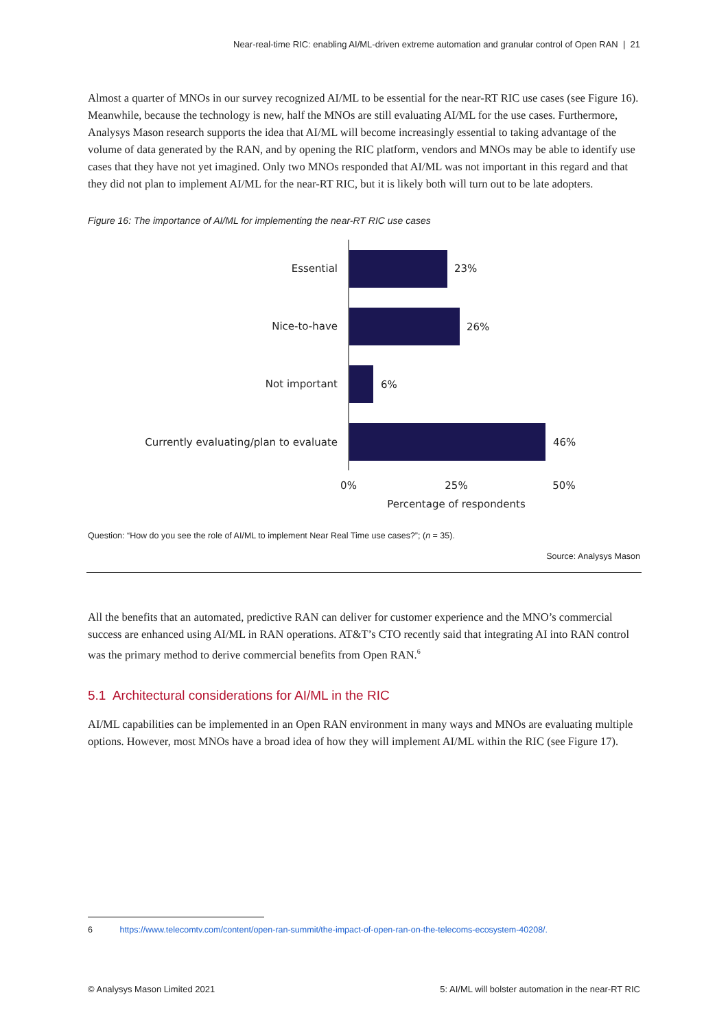Near-real-time RIC: enabling AI/ML-driven extreme automation and granular control of Open RAN | 21
Almost a quarter of MNOs in our survey recognized AI/ML to be essential for the near-RT RIC use cases (see Figure 16). Meanwhile, because the technology is new, half the MNOs are still evaluating AI/ML for the use cases. Furthermore, Analysys Mason research supports the idea that AI/ML will become increasingly essential to taking advantage of the volume of data generated by the RAN, and by opening the RIC platform, vendors and MNOs may be able to identify use cases that they have not yet imagined. Only two MNOs responded that AI/ML was not important in this regard and that they did not plan to implement AI/ML for the near-RT RIC, but it is likely both will turn out to be late adopters.
Figure 16: The importance of AI/ML for implementing the near-RT RIC use cases
Essential
Nice-to-have
Not important
Currently evaluating/plan to evaluate
23%
26%
6%
46%
0%
25%
50%
Percentage of respondents
Question: “How do you see the role of AI/ML to implement Near Real Time use cases?”; (n = 35).
Source: Analysys Mason
All the benefits that an automated, predictive RAN can deliver for customer experience and the MNO’s commercial success are enhanced using AI/ML in RAN operations. AT&T’s CTO recently said that integrating AI into RAN control was the primary method to derive commercial benefits from Open RAN.<sup>6</sup>
5.1 Architectural considerations for AI/ML in the RIC
AI/ML capabilities can be implemented in an Open RAN environment in many ways and MNOs are evaluating multiple options. However, most MNOs have a broad idea of how they will implement AI/ML within the RIC (see Figure 17).
6 https://www.telecomtv.com/content/open-ran-summit/the-impact-of-open-ran-on-the-telecoms-ecosystem-40208/.
© Analysys Mason Limited 2021 5: AI/ML will bolster automation in the near-RT RIC